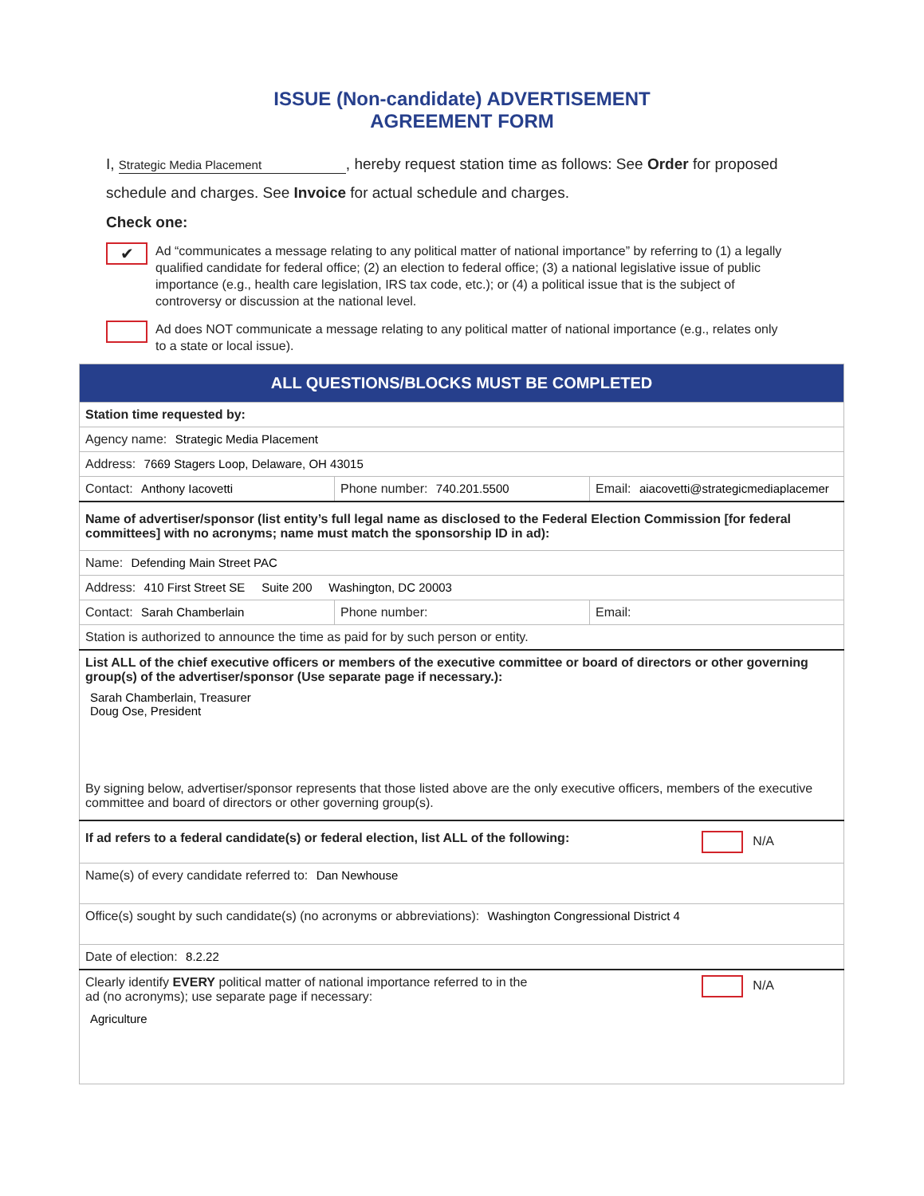ISSUE (Non-candidate) ADVERTISEMENT
AGREEMENT FORM
I, Strategic Media Placement, hereby request station time as follows: See Order for proposed schedule and charges. See Invoice for actual schedule and charges.
Check one:
✔
Ad “communicates a message relating to any political matter of national importance” by referring to (1) a legally qualified candidate for federal office; (2) an election to federal office; (3) a national legislative issue of public importance (e.g., health care legislation, IRS tax code, etc.); or (4) a political issue that is the subject of controversy or discussion at the national level.
Ad does NOT communicate a message relating to any political matter of national importance (e.g., relates only to a state or local issue).
| ALL QUESTIONS/BLOCKS MUST BE COMPLETED | | |
| Station time requested by: | | |
| Agency name: Strategic Media Placement | | |
| Address: 7669 Stagers Loop, Delaware, OH 43015 | | |
| Contact: Anthony Iacovetti | Phone number: 740.201.5500 | Email: aiacovetti@strategicmediaplacemer |
| Name of advertiser/sponsor (list entity’s full legal name as disclosed to the Federal Election Commission [for federal committees] with no acronyms; name must match the sponsorship ID in ad): | | |
| Name: Defending Main Street PAC | | |
| Address: 410 First Street SE Suite 200 Washington, DC 20003 | | |
| Contact: Sarah Chamberlain | Phone number: | Email: |
| Station is authorized to announce the time as paid for by such person or entity. | | |
| List ALL of the chief executive officers or members of the executive committee or board of directors or other governing group(s) of the advertiser/sponsor (Use separate page if necessary.): Sarah Chamberlain, Treasurer Doug Ose, President By signing below, advertiser/sponsor represents that those listed above are the only executive officers, members of the executive committee and board of directors or other governing group(s). | | |
| If ad refers to a federal candidate(s) or federal election, list ALL of the following: N/A | | |
| Name(s) of every candidate referred to: Dan Newhouse | | |
| Office(s) sought by such candidate(s) (no acronyms or abbreviations): Washington Congressional District 4 | | |
| Date of election: 8.2.22 | | |
| N/A Clearly identify EVERY political matter of national importance referred to in the ad (no acronyms); use separate page if necessary: Agriculture | | |